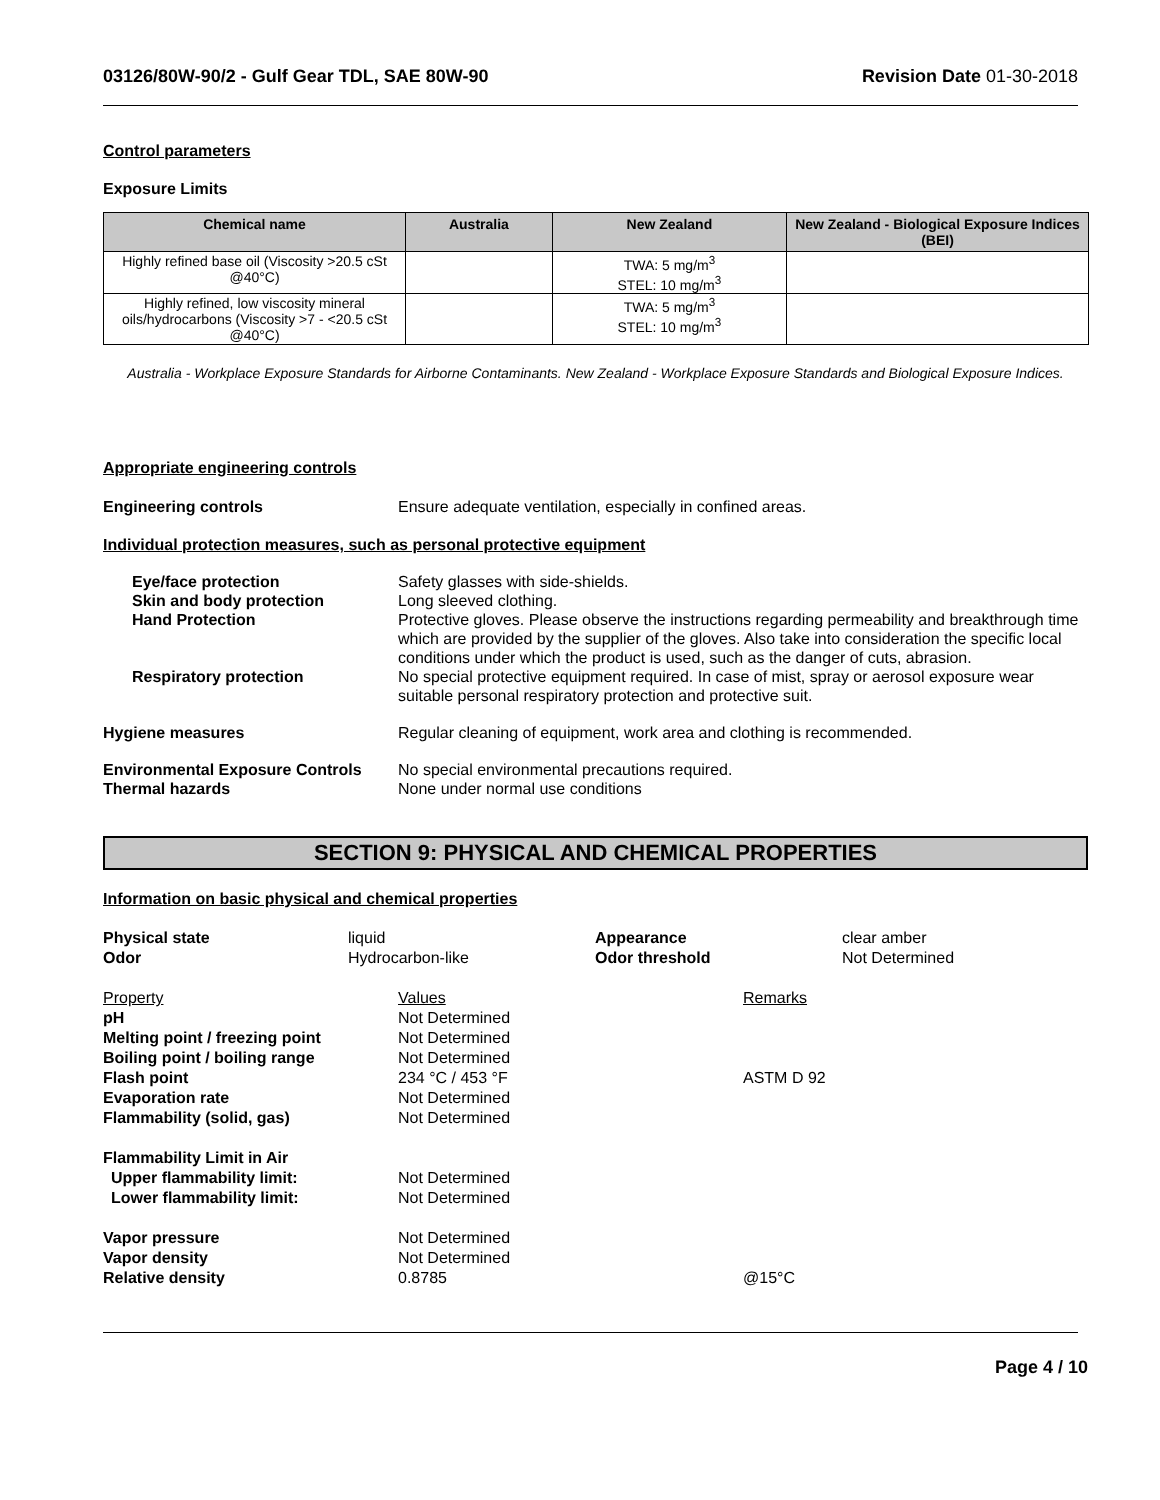03126/80W-90/2 - Gulf Gear TDL, SAE 80W-90 Revision Date 01-30-2018
Control parameters
Exposure Limits
| Chemical name | Australia | New Zealand | New Zealand - Biological Exposure Indices (BEI) |
| --- | --- | --- | --- |
| Highly refined base oil (Viscosity >20.5 cSt @40°C) | | TWA: 5 mg/m<sup>3</sup> STEL: 10 mg/m<sup>3</sup> | |
| Highly refined, low viscosity mineral oils/hydrocarbons (Viscosity >7 - <20.5 cSt @40°C) | | TWA: 5 mg/m<sup>3</sup> STEL: 10 mg/m<sup>3</sup> | |
Australia - Workplace Exposure Standards for Airborne Contaminants. New Zealand - Workplace Exposure Standards and Biological Exposure Indices.
Appropriate engineering controls
Engineering controls Ensure adequate ventilation, especially in confined areas.
Individual protection measures, such as personal protective equipment
Eye/face protection Safety glasses with side-shields.
Skin and body protection Long sleeved clothing.
Hand Protection Protective gloves. Please observe the instructions regarding permeability and breakthrough time which are provided by the supplier of the gloves. Also take into consideration the specific local conditions under which the product is used, such as the danger of cuts, abrasion.
Respiratory protection No special protective equipment required. In case of mist, spray or aerosol exposure wear suitable personal respiratory protection and protective suit.
Hygiene measures Regular cleaning of equipment, work area and clothing is recommended.
Environmental Exposure Controls No special environmental precautions required.
Thermal hazards None under normal use conditions
SECTION 9: PHYSICAL AND CHEMICAL PROPERTIES
Information on basic physical and chemical properties
Physical state liquid Appearance clear amber Odor Hydrocarbon-like Odor threshold Not Determined
Property Values Remarks pH Not Determined Melting point / freezing point Not Determined Boiling point / boiling range Not Determined Flash point 234 °C / 453 °F ASTM D 92 Evaporation rate Not Determined Flammability (solid, gas) Not Determined
Flammability Limit in Air Upper flammability limit: Not Determined Lower flammability limit: Not Determined
Vapor pressure Not Determined Vapor density Not Determined Relative density 0.8785 @15°C
Page 4 / 10